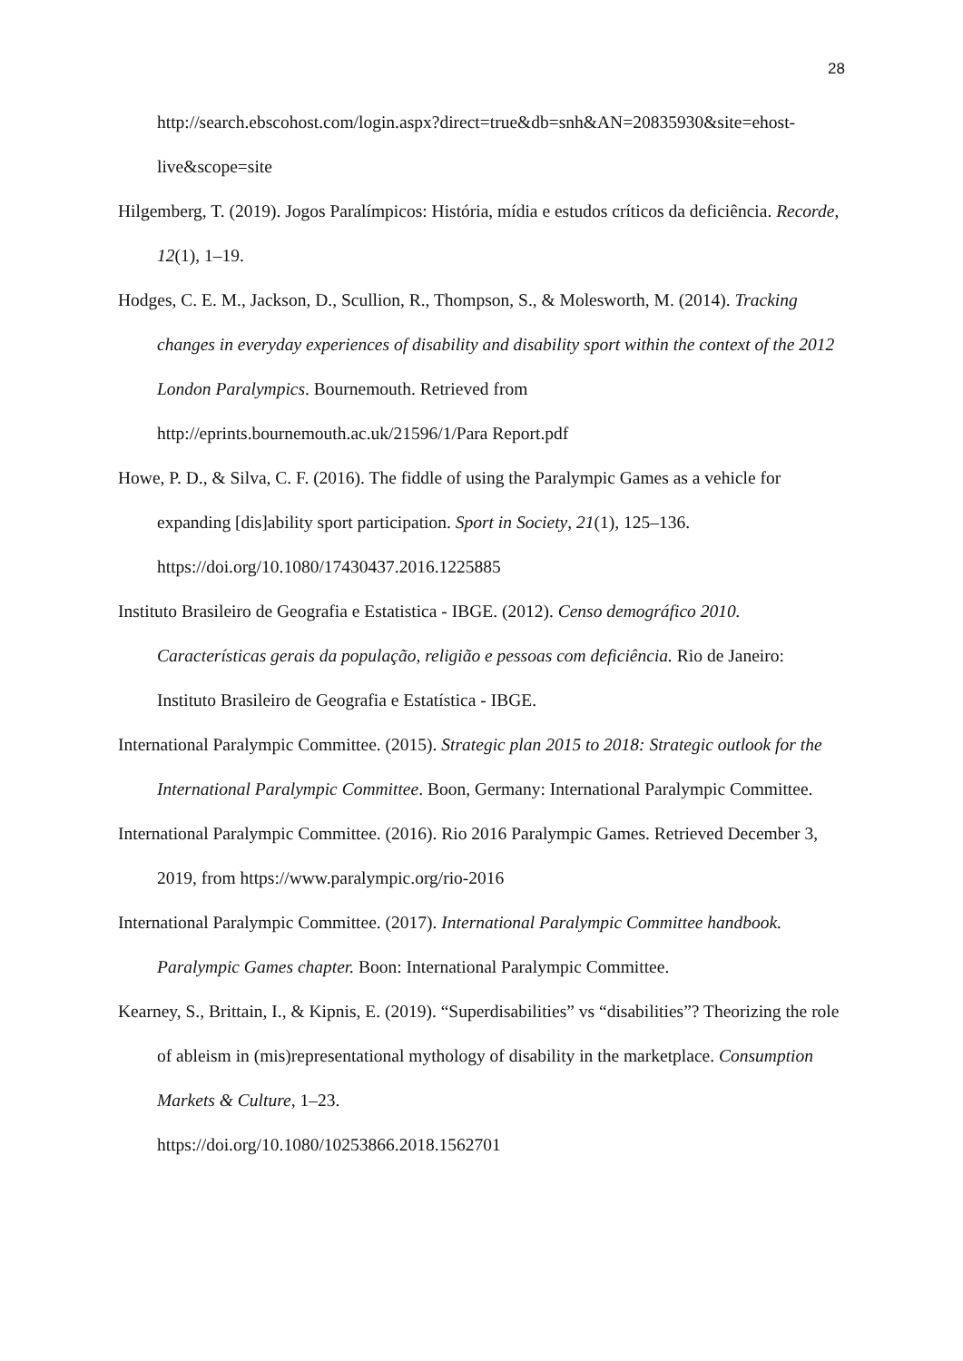28
http://search.ebscohost.com/login.aspx?direct=true&db=snh&AN=20835930&site=ehost-live&scope=site
Hilgemberg, T. (2019). Jogos Paralímpicos: História, mídia e estudos críticos da deficiência. Recorde, 12(1), 1–19.
Hodges, C. E. M., Jackson, D., Scullion, R., Thompson, S., & Molesworth, M. (2014). Tracking changes in everyday experiences of disability and disability sport within the context of the 2012 London Paralympics. Bournemouth. Retrieved from http://eprints.bournemouth.ac.uk/21596/1/Para Report.pdf
Howe, P. D., & Silva, C. F. (2016). The fiddle of using the Paralympic Games as a vehicle for expanding [dis]ability sport participation. Sport in Society, 21(1), 125–136. https://doi.org/10.1080/17430437.2016.1225885
Instituto Brasileiro de Geografia e Estatistica - IBGE. (2012). Censo demográfico 2010. Características gerais da população, religião e pessoas com deficiência. Rio de Janeiro: Instituto Brasileiro de Geografia e Estatística - IBGE.
International Paralympic Committee. (2015). Strategic plan 2015 to 2018: Strategic outlook for the International Paralympic Committee. Boon, Germany: International Paralympic Committee.
International Paralympic Committee. (2016). Rio 2016 Paralympic Games. Retrieved December 3, 2019, from https://www.paralympic.org/rio-2016
International Paralympic Committee. (2017). International Paralympic Committee handbook. Paralympic Games chapter. Boon: International Paralympic Committee.
Kearney, S., Brittain, I., & Kipnis, E. (2019). “Superdisabilities” vs “disabilities”? Theorizing the role of ableism in (mis)representational mythology of disability in the marketplace. Consumption Markets & Culture, 1–23.
https://doi.org/10.1080/10253866.2018.1562701